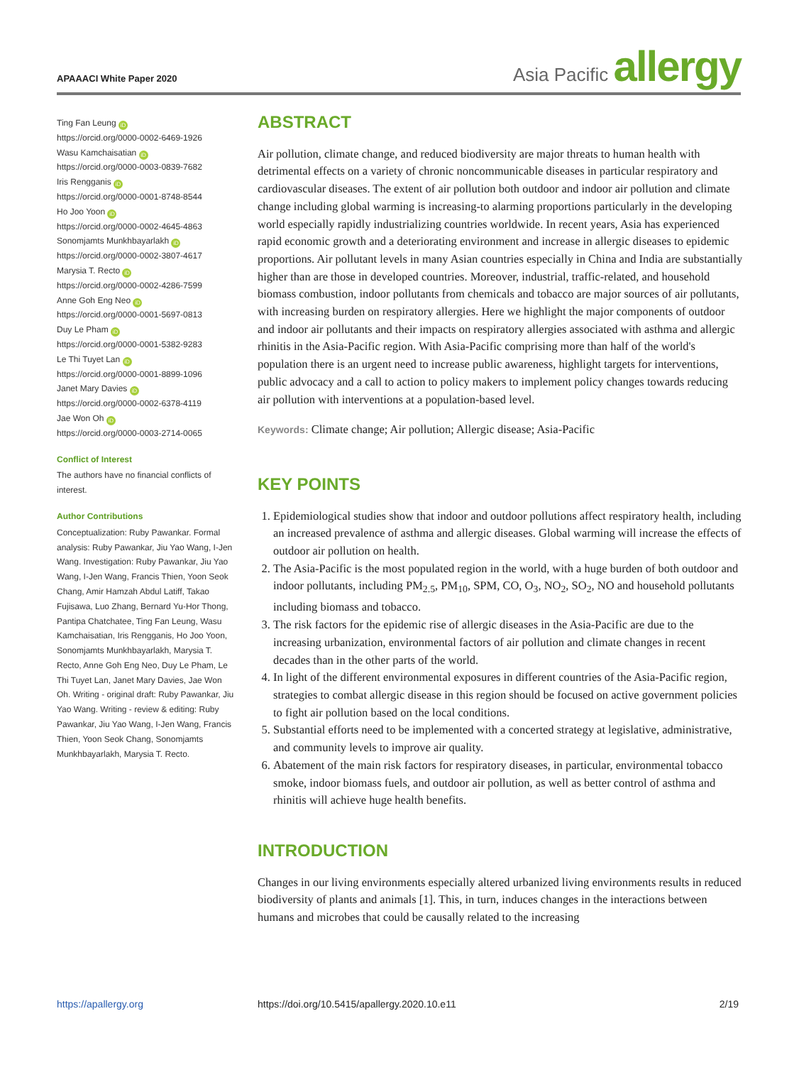APAAACI White Paper 2020
Asia Pacific allergy
Ting Fan Leung iD
https://orcid.org/0000-0002-6469-1926
Wasu Kamchaisatian iD
https://orcid.org/0000-0003-0839-7682
Iris Rengganis iD
https://orcid.org/0000-0001-8748-8544
Ho Joo Yoon iD
https://orcid.org/0000-0002-4645-4863
Sonomjamts Munkhbayarlakh iD
https://orcid.org/0000-0002-3807-4617
Marysia T. Recto iD
https://orcid.org/0000-0002-4286-7599
Anne Goh Eng Neo iD
https://orcid.org/0000-0001-5697-0813
Duy Le Pham iD
https://orcid.org/0000-0001-5382-9283
Le Thi Tuyet Lan iD
https://orcid.org/0000-0001-8899-1096
Janet Mary Davies iD
https://orcid.org/0000-0002-6378-4119
Jae Won Oh iD
https://orcid.org/0000-0003-2714-0065
Conflict of Interest
The authors have no financial conflicts of interest.
Author Contributions
Conceptualization: Ruby Pawankar. Formal analysis: Ruby Pawankar, Jiu Yao Wang, I-Jen Wang. Investigation: Ruby Pawankar, Jiu Yao Wang, I-Jen Wang, Francis Thien, Yoon Seok Chang, Amir Hamzah Abdul Latiff, Takao Fujisawa, Luo Zhang, Bernard Yu-Hor Thong, Pantipa Chatchatee, Ting Fan Leung, Wasu Kamchaisatian, Iris Rengganis, Ho Joo Yoon, Sonomjamts Munkhbayarlakh, Marysia T. Recto, Anne Goh Eng Neo, Duy Le Pham, Le Thi Tuyet Lan, Janet Mary Davies, Jae Won Oh. Writing - original draft: Ruby Pawankar, Jiu Yao Wang. Writing - review & editing: Ruby Pawankar, Jiu Yao Wang, I-Jen Wang, Francis Thien, Yoon Seok Chang, Sonomjamts Munkhbayarlakh, Marysia T. Recto.
ABSTRACT
Air pollution, climate change, and reduced biodiversity are major threats to human health with detrimental effects on a variety of chronic noncommunicable diseases in particular respiratory and cardiovascular diseases. The extent of air pollution both outdoor and indoor air pollution and climate change including global warming is increasing-to alarming proportions particularly in the developing world especially rapidly industrializing countries worldwide. In recent years, Asia has experienced rapid economic growth and a deteriorating environment and increase in allergic diseases to epidemic proportions. Air pollutant levels in many Asian countries especially in China and India are substantially higher than are those in developed countries. Moreover, industrial, traffic-related, and household biomass combustion, indoor pollutants from chemicals and tobacco are major sources of air pollutants, with increasing burden on respiratory allergies. Here we highlight the major components of outdoor and indoor air pollutants and their impacts on respiratory allergies associated with asthma and allergic rhinitis in the Asia-Pacific region. With Asia-Pacific comprising more than half of the world's population there is an urgent need to increase public awareness, highlight targets for interventions, public advocacy and a call to action to policy makers to implement policy changes towards reducing air pollution with interventions at a population-based level.
Keywords: Climate change; Air pollution; Allergic disease; Asia-Pacific
KEY POINTS
1. Epidemiological studies show that indoor and outdoor pollutions affect respiratory health, including an increased prevalence of asthma and allergic diseases. Global warming will increase the effects of outdoor air pollution on health.
2. The Asia-Pacific is the most populated region in the world, with a huge burden of both outdoor and indoor pollutants, including PM<sub>2.5</sub>, PM<sub>10</sub>, SPM, CO, O<sub>3</sub>, NO<sub>2</sub>, SO<sub>2</sub>, NO and household pollutants including biomass and tobacco.
3. The risk factors for the epidemic rise of allergic diseases in the Asia-Pacific are due to the increasing urbanization, environmental factors of air pollution and climate changes in recent decades than in the other parts of the world.
4. In light of the different environmental exposures in different countries of the Asia-Pacific region, strategies to combat allergic disease in this region should be focused on active government policies to fight air pollution based on the local conditions.
5. Substantial efforts need to be implemented with a concerted strategy at legislative, administrative, and community levels to improve air quality.
6. Abatement of the main risk factors for respiratory diseases, in particular, environmental tobacco smoke, indoor biomass fuels, and outdoor air pollution, as well as better control of asthma and rhinitis will achieve huge health benefits.
INTRODUCTION
Changes in our living environments especially altered urbanized living environments results in reduced biodiversity of plants and animals [1]. This, in turn, induces changes in the interactions between humans and microbes that could be causally related to the increasing
https://apallergy.org https://doi.org/10.5415/apallergy.2020.10.e11 2/19